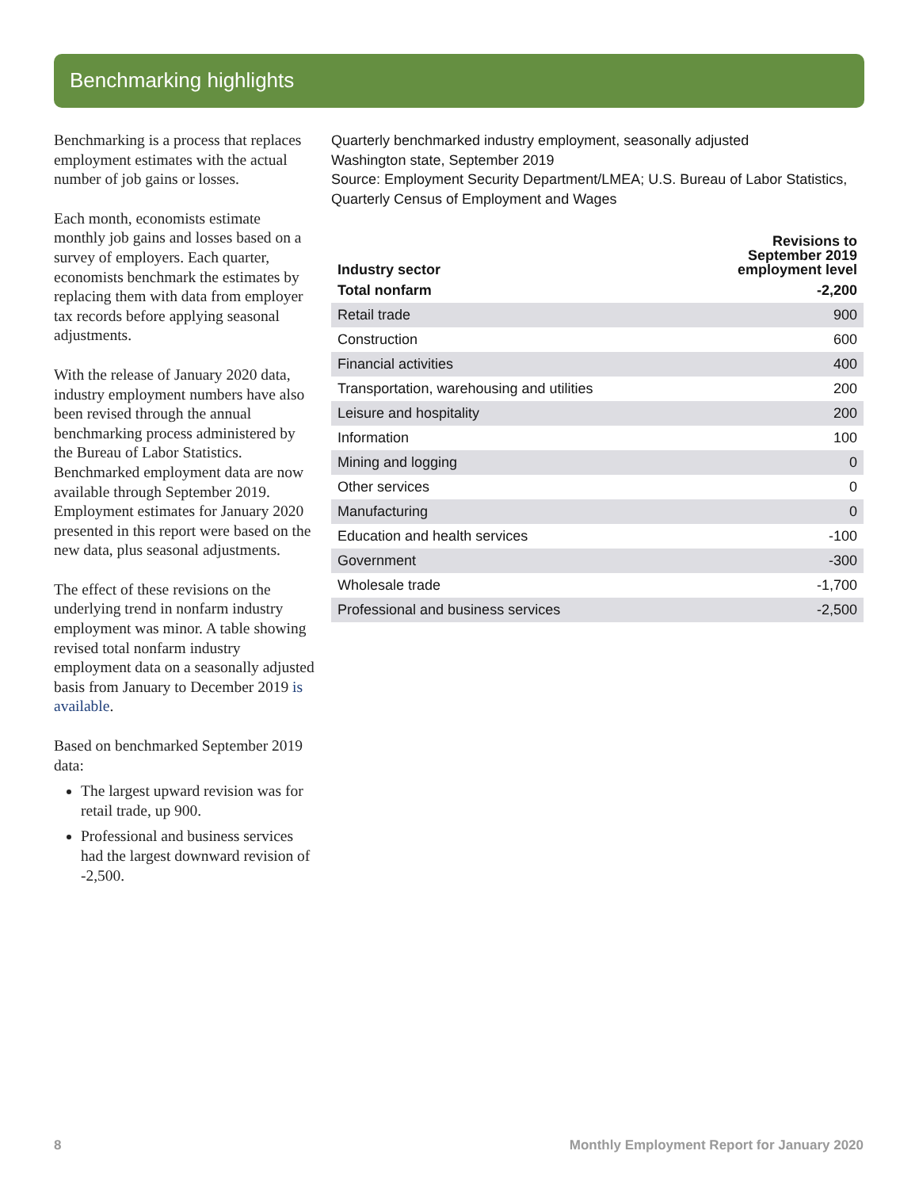Benchmarking highlights
Benchmarking is a process that replaces employment estimates with the actual number of job gains or losses.
Each month, economists estimate monthly job gains and losses based on a survey of employers. Each quarter, economists benchmark the estimates by replacing them with data from employer tax records before applying seasonal adjustments.
With the release of January 2020 data, industry employment numbers have also been revised through the annual benchmarking process administered by the Bureau of Labor Statistics. Benchmarked employment data are now available through September 2019. Employment estimates for January 2020 presented in this report were based on the new data, plus seasonal adjustments.
The effect of these revisions on the underlying trend in nonfarm industry employment was minor. A table showing revised total nonfarm industry employment data on a seasonally adjusted basis from January to December 2019 is available.
Based on benchmarked September 2019 data:
The largest upward revision was for retail trade, up 900.
Professional and business services had the largest downward revision of -2,500.
Quarterly benchmarked industry employment, seasonally adjusted
Washington state, September 2019
Source: Employment Security Department/LMEA; U.S. Bureau of Labor Statistics, Quarterly Census of Employment and Wages
| Industry sector | Revisions to September 2019 employment level |
| --- | --- |
| Total nonfarm | -2,200 |
| Retail trade | 900 |
| Construction | 600 |
| Financial activities | 400 |
| Transportation, warehousing and utilities | 200 |
| Leisure and hospitality | 200 |
| Information | 100 |
| Mining and logging | 0 |
| Other services | 0 |
| Manufacturing | 0 |
| Education and health services | -100 |
| Government | -300 |
| Wholesale trade | -1,700 |
| Professional and business services | -2,500 |
8 Monthly Employment Report for January 2020